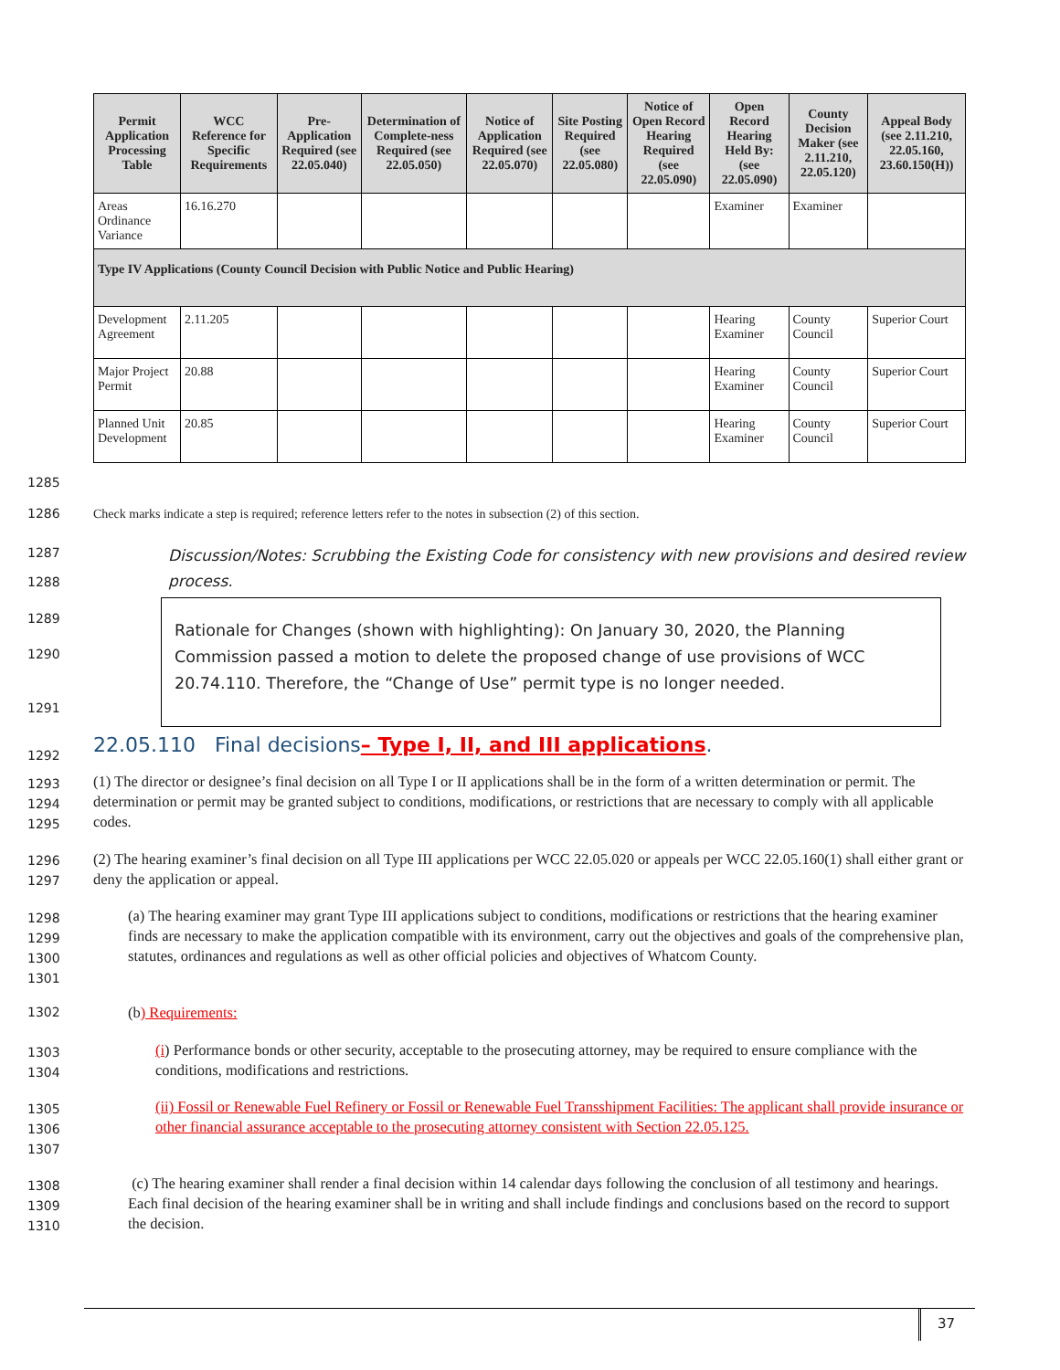| Permit Application Processing Table | WCC Reference for Specific Requirements | Pre-Application Required (see 22.05.040) | Determination of Complete-ness Required (see 22.05.050) | Notice of Application Required (see 22.05.070) | Site Posting Required (see 22.05.080) | Notice of Open Record Hearing Required (see 22.05.090) | Open Record Hearing Held By: (see 22.05.090) | County Decision Maker (see 2.11.210, 22.05.120) | Appeal Body (see 2.11.210, 22.05.160, 23.60.150(H)) |
| --- | --- | --- | --- | --- | --- | --- | --- | --- | --- |
| Areas Ordinance Variance | 16.16.270 | | | | | | Examiner | Examiner | |
| Type IV Applications (County Council Decision with Public Notice and Public Hearing) | | | | | | | | | |
| Development Agreement | 2.11.205 | | | | | | Hearing Examiner | County Council | Superior Court |
| Major Project Permit | 20.88 | | | | | | Hearing Examiner | County Council | Superior Court |
| Planned Unit Development | 20.85 | | | | | | Hearing Examiner | County Council | Superior Court |
1285
1286
Check marks indicate a step is required; reference letters refer to the notes in subsection (2) of this section.
1287
1288
Discussion/Notes: Scrubbing the Existing Code for consistency with new provisions and desired review process.
1289
1290
1291
Rationale for Changes (shown with highlighting): On January 30, 2020, the Planning Commission passed a motion to delete the proposed change of use provisions of WCC 20.74.110. Therefore, the “Change of Use” permit type is no longer needed.
1292
22.05.110 Final decisions– Type I, II, and III applications.
1293
1294
1295
(1) The director or designee’s final decision on all Type I or II applications shall be in the form of a written determination or permit. The determination or permit may be granted subject to conditions, modifications, or restrictions that are necessary to comply with all applicable codes.
1296
1297
(2) The hearing examiner’s final decision on all Type III applications per WCC 22.05.020 or appeals per WCC 22.05.160(1) shall either grant or deny the application or appeal.
1298
1299
1300
1301
(a) The hearing examiner may grant Type III applications subject to conditions, modifications or restrictions that the hearing examiner finds are necessary to make the application compatible with its environment, carry out the objectives and goals of the comprehensive plan, statutes, ordinances and regulations as well as other official policies and objectives of Whatcom County.
1302 (b) Requirements:
1303
1304
(i) Performance bonds or other security, acceptable to the prosecuting attorney, may be required to ensure compliance with the conditions, modifications and restrictions.
1305
1306
1307
(ii) Fossil or Renewable Fuel Refinery or Fossil or Renewable Fuel Transshipment Facilities: The applicant shall provide insurance or other financial assurance acceptable to the prosecuting attorney consistent with Section 22.05.125.
1308
1309
1310
(c) The hearing examiner shall render a final decision within 14 calendar days following the conclusion of all testimony and hearings. Each final decision of the hearing examiner shall be in writing and shall include findings and conclusions based on the record to support the decision.
37